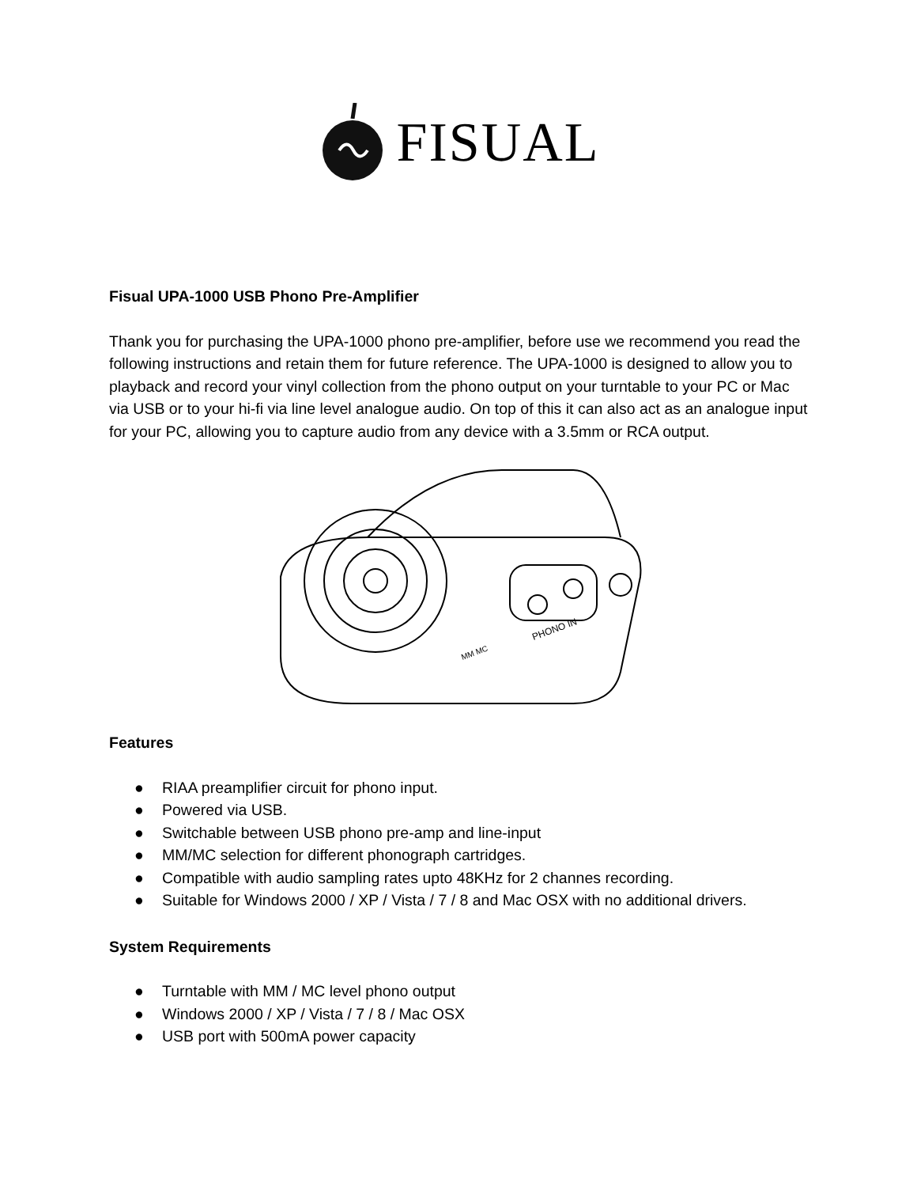FISUAL
Fisual UPA-1000 USB Phono Pre-Amplifier
Thank you for purchasing the UPA-1000 phono pre-amplifier, before use we recommend you read the following instructions and retain them for future reference. The UPA-1000 is designed to allow you to playback and record your vinyl collection from the phono output on your turntable to your PC or Mac via USB or to your hi-fi via line level analogue audio. On top of this it can also act as an analogue input for your PC, allowing you to capture audio from any device with a 3.5mm or RCA output.
PHONO IN
MM MC
Features
● RIAA preamplifier circuit for phono input.
● Powered via USB.
● Switchable between USB phono pre-amp and line-input
● MM/MC selection for different phonograph cartridges.
● Compatible with audio sampling rates upto 48KHz for 2 channes recording.
● Suitable for Windows 2000 / XP / Vista / 7 / 8 and Mac OSX with no additional drivers.
System Requirements
● Turntable with MM / MC level phono output
● Windows 2000 / XP / Vista / 7 / 8 / Mac OSX
● USB port with 500mA power capacity